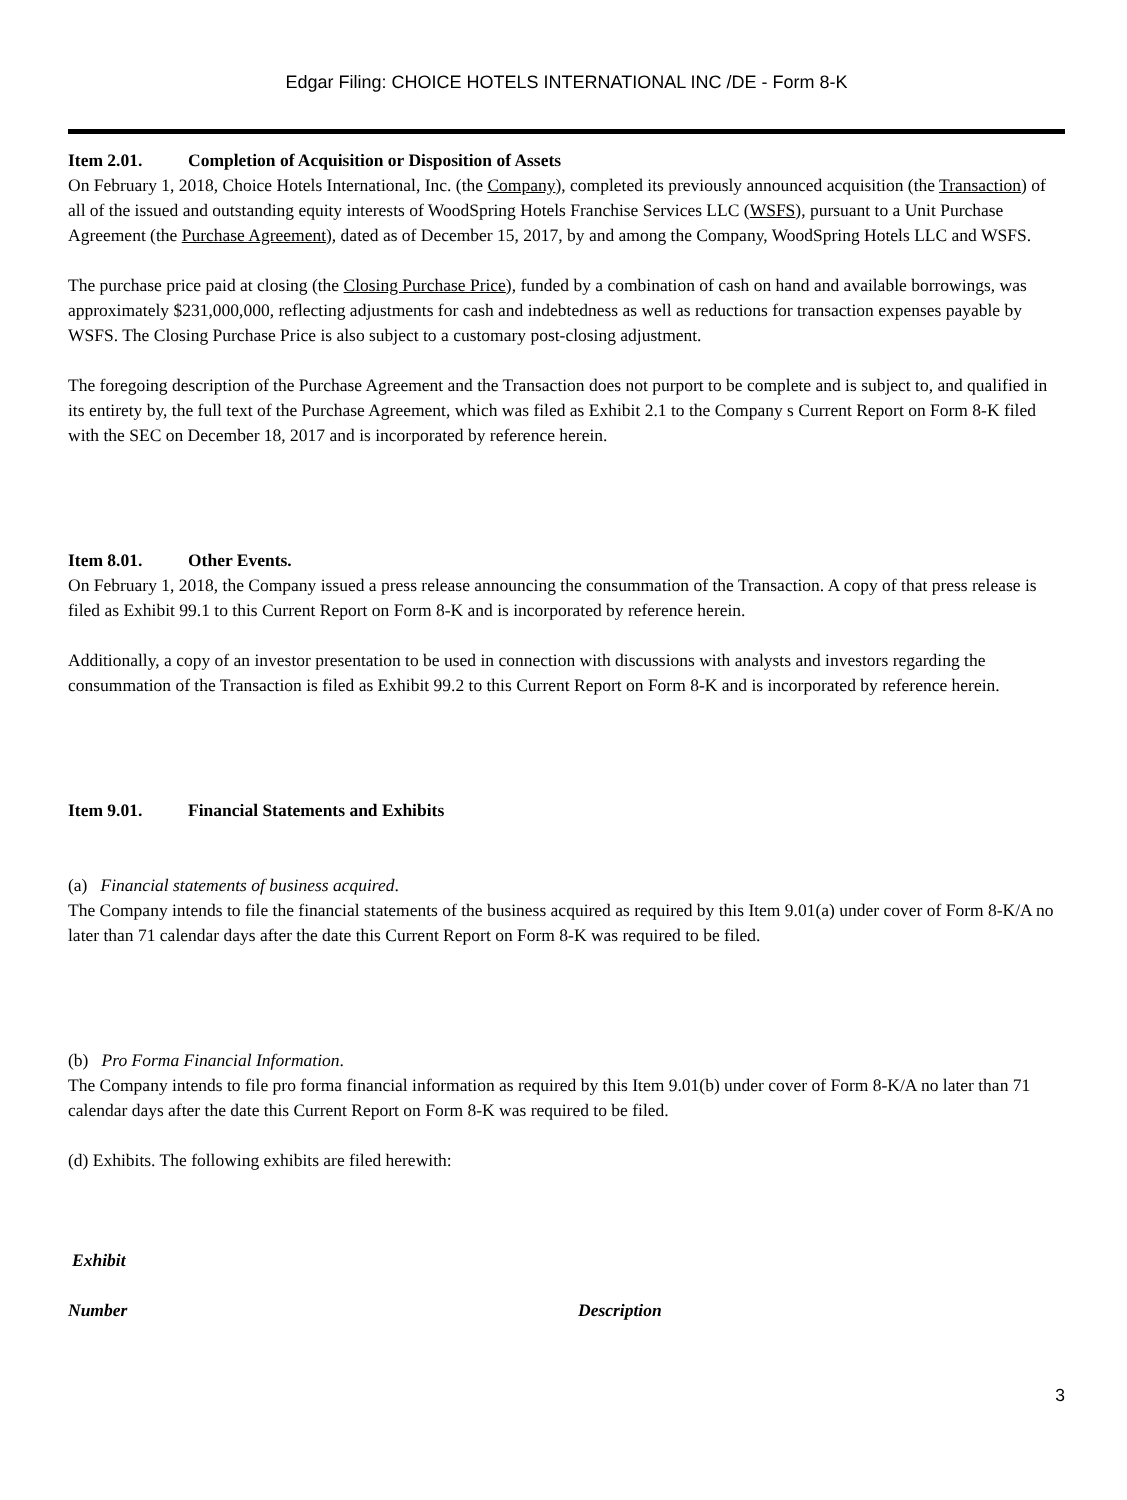Edgar Filing: CHOICE HOTELS INTERNATIONAL INC /DE - Form 8-K
Item 2.01. Completion of Acquisition or Disposition of Assets
On February 1, 2018, Choice Hotels International, Inc. (the Company), completed its previously announced acquisition (the Transaction) of all of the issued and outstanding equity interests of WoodSpring Hotels Franchise Services LLC (WSFS), pursuant to a Unit Purchase Agreement (the Purchase Agreement), dated as of December 15, 2017, by and among the Company, WoodSpring Hotels LLC and WSFS.
The purchase price paid at closing (the Closing Purchase Price), funded by a combination of cash on hand and available borrowings, was approximately $231,000,000, reflecting adjustments for cash and indebtedness as well as reductions for transaction expenses payable by WSFS. The Closing Purchase Price is also subject to a customary post-closing adjustment.
The foregoing description of the Purchase Agreement and the Transaction does not purport to be complete and is subject to, and qualified in its entirety by, the full text of the Purchase Agreement, which was filed as Exhibit 2.1 to the Company s Current Report on Form 8-K filed with the SEC on December 18, 2017 and is incorporated by reference herein.
Item 8.01. Other Events.
On February 1, 2018, the Company issued a press release announcing the consummation of the Transaction. A copy of that press release is filed as Exhibit 99.1 to this Current Report on Form 8-K and is incorporated by reference herein.
Additionally, a copy of an investor presentation to be used in connection with discussions with analysts and investors regarding the consummation of the Transaction is filed as Exhibit 99.2 to this Current Report on Form 8-K and is incorporated by reference herein.
Item 9.01. Financial Statements and Exhibits
(a) Financial statements of business acquired.
The Company intends to file the financial statements of the business acquired as required by this Item 9.01(a) under cover of Form 8-K/A no later than 71 calendar days after the date this Current Report on Form 8-K was required to be filed.
(b) Pro Forma Financial Information.
The Company intends to file pro forma financial information as required by this Item 9.01(b) under cover of Form 8-K/A no later than 71 calendar days after the date this Current Report on Form 8-K was required to be filed.
(d) Exhibits. The following exhibits are filed herewith:
| Exhibit | |
| Number | Description |
3